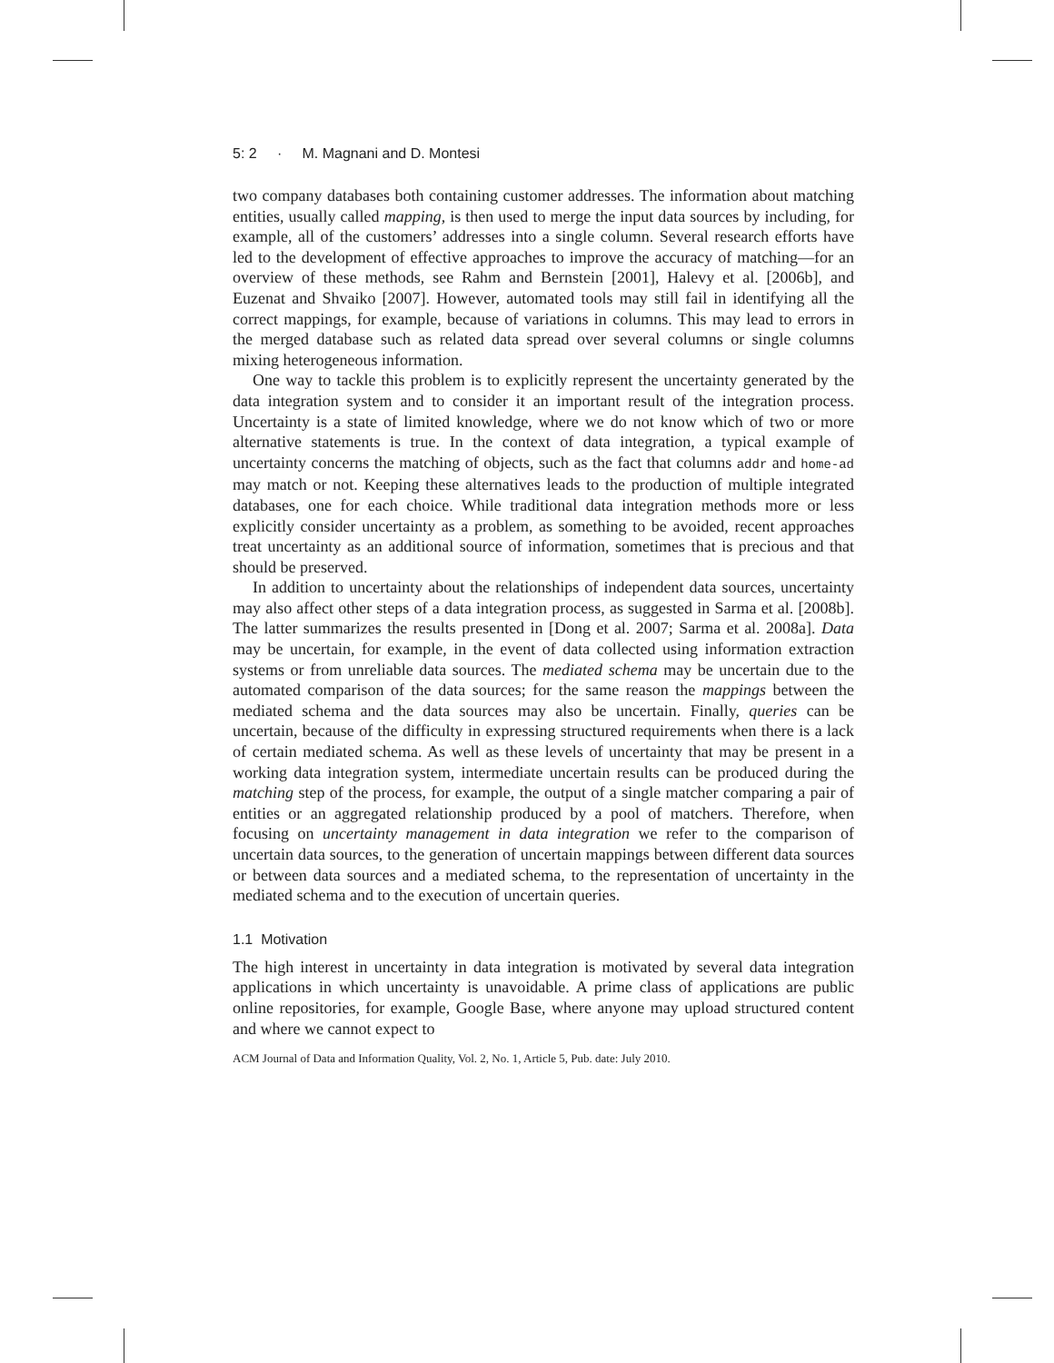5: 2 · M. Magnani and D. Montesi
two company databases both containing customer addresses. The information about matching entities, usually called mapping, is then used to merge the input data sources by including, for example, all of the customers’ addresses into a single column. Several research efforts have led to the development of effective approaches to improve the accuracy of matching—for an overview of these methods, see Rahm and Bernstein [2001], Halevy et al. [2006b], and Euzenat and Shvaiko [2007]. However, automated tools may still fail in identifying all the correct mappings, for example, because of variations in columns. This may lead to errors in the merged database such as related data spread over several columns or single columns mixing heterogeneous information.
One way to tackle this problem is to explicitly represent the uncertainty generated by the data integration system and to consider it an important result of the integration process. Uncertainty is a state of limited knowledge, where we do not know which of two or more alternative statements is true. In the context of data integration, a typical example of uncertainty concerns the matching of objects, such as the fact that columns addr and home-ad may match or not. Keeping these alternatives leads to the production of multiple integrated databases, one for each choice. While traditional data integration methods more or less explicitly consider uncertainty as a problem, as something to be avoided, recent approaches treat uncertainty as an additional source of information, sometimes that is precious and that should be preserved.
In addition to uncertainty about the relationships of independent data sources, uncertainty may also affect other steps of a data integration process, as suggested in Sarma et al. [2008b]. The latter summarizes the results presented in [Dong et al. 2007; Sarma et al. 2008a]. Data may be uncertain, for example, in the event of data collected using information extraction systems or from unreliable data sources. The mediated schema may be uncertain due to the automated comparison of the data sources; for the same reason the mappings between the mediated schema and the data sources may also be uncertain. Finally, queries can be uncertain, because of the difficulty in expressing structured requirements when there is a lack of certain mediated schema. As well as these levels of uncertainty that may be present in a working data integration system, intermediate uncertain results can be produced during the matching step of the process, for example, the output of a single matcher comparing a pair of entities or an aggregated relationship produced by a pool of matchers. Therefore, when focusing on uncertainty management in data integration we refer to the comparison of uncertain data sources, to the generation of uncertain mappings between different data sources or between data sources and a mediated schema, to the representation of uncertainty in the mediated schema and to the execution of uncertain queries.
1.1 Motivation
The high interest in uncertainty in data integration is motivated by several data integration applications in which uncertainty is unavoidable. A prime class of applications are public online repositories, for example, Google Base, where anyone may upload structured content and where we cannot expect to
ACM Journal of Data and Information Quality, Vol. 2, No. 1, Article 5, Pub. date: July 2010.